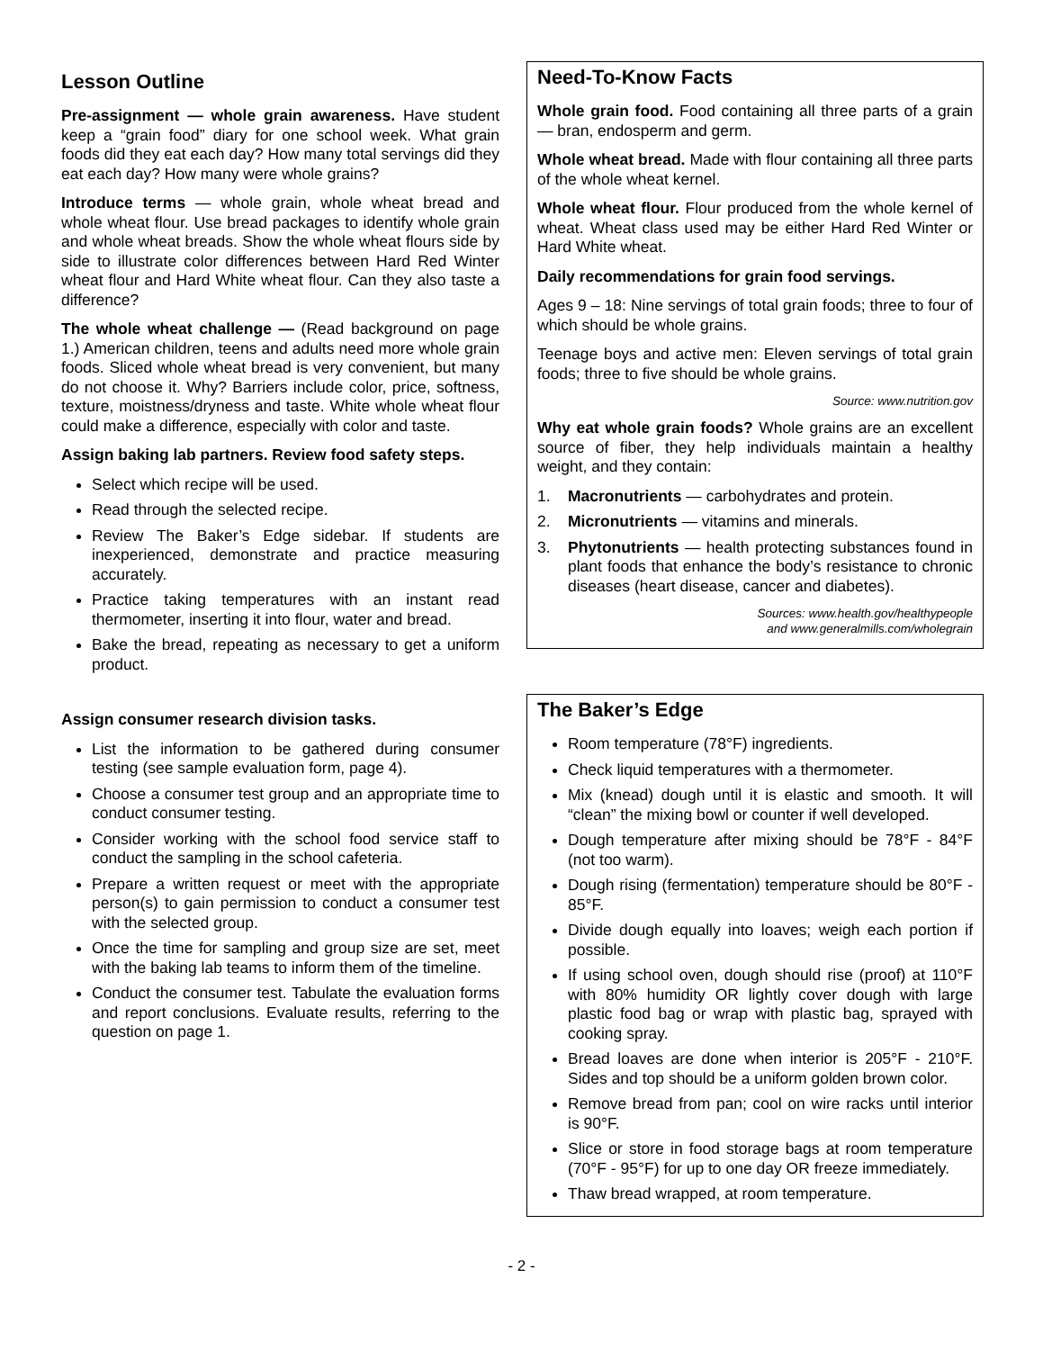Lesson Outline
Pre-assignment — whole grain awareness. Have student keep a “grain food” diary for one school week. What grain foods did they eat each day? How many total servings did they eat each day? How many were whole grains?
Introduce terms — whole grain, whole wheat bread and whole wheat flour. Use bread packages to identify whole grain and whole wheat breads. Show the whole wheat flours side by side to illustrate color differences between Hard Red Winter wheat flour and Hard White wheat flour. Can they also taste a difference?
The whole wheat challenge — (Read background on page 1.) American children, teens and adults need more whole grain foods. Sliced whole wheat bread is very convenient, but many do not choose it. Why? Barriers include color, price, softness, texture, moistness/dryness and taste. White whole wheat flour could make a difference, especially with color and taste.
Assign baking lab partners. Review food safety steps.
Select which recipe will be used.
Read through the selected recipe.
Review The Baker’s Edge sidebar. If students are inexperienced, demonstrate and practice measuring accurately.
Practice taking temperatures with an instant read thermometer, inserting it into flour, water and bread.
Bake the bread, repeating as necessary to get a uniform product.
Assign consumer research division tasks.
List the information to be gathered during consumer testing (see sample evaluation form, page 4).
Choose a consumer test group and an appropriate time to conduct consumer testing.
Consider working with the school food service staff to conduct the sampling in the school cafeteria.
Prepare a written request or meet with the appropriate person(s) to gain permission to conduct a consumer test with the selected group.
Once the time for sampling and group size are set, meet with the baking lab teams to inform them of the timeline.
Conduct the consumer test. Tabulate the evaluation forms and report conclusions. Evaluate results, referring to the question on page 1.
Need-To-Know Facts
Whole grain food. Food containing all three parts of a grain — bran, endosperm and germ.
Whole wheat bread. Made with flour containing all three parts of the whole wheat kernel.
Whole wheat flour. Flour produced from the whole kernel of wheat. Wheat class used may be either Hard Red Winter or Hard White wheat.
Daily recommendations for grain food servings.
Ages 9 – 18: Nine servings of total grain foods; three to four of which should be whole grains.
Teenage boys and active men: Eleven servings of total grain foods; three to five should be whole grains.
Source: www.nutrition.gov
Why eat whole grain foods? Whole grains are an excellent source of fiber, they help individuals maintain a healthy weight, and they contain:
1. Macronutrients — carbohydrates and protein.
2. Micronutrients — vitamins and minerals.
3. Phytonutrients — health protecting substances found in plant foods that enhance the body’s resistance to chronic diseases (heart disease, cancer and diabetes).
Sources: www.health.gov/healthypeople
and www.generalmills.com/wholegrain
The Baker’s Edge
Room temperature (78°F) ingredients.
Check liquid temperatures with a thermometer.
Mix (knead) dough until it is elastic and smooth. It will “clean” the mixing bowl or counter if well developed.
Dough temperature after mixing should be 78°F - 84°F (not too warm).
Dough rising (fermentation) temperature should be 80°F - 85°F.
Divide dough equally into loaves; weigh each portion if possible.
If using school oven, dough should rise (proof) at 110°F with 80% humidity OR lightly cover dough with large plastic food bag or wrap with plastic bag, sprayed with cooking spray.
Bread loaves are done when interior is 205°F - 210°F. Sides and top should be a uniform golden brown color.
Remove bread from pan; cool on wire racks until interior is 90°F.
Slice or store in food storage bags at room temperature (70°F - 95°F) for up to one day OR freeze immediately.
Thaw bread wrapped, at room temperature.
- 2 -